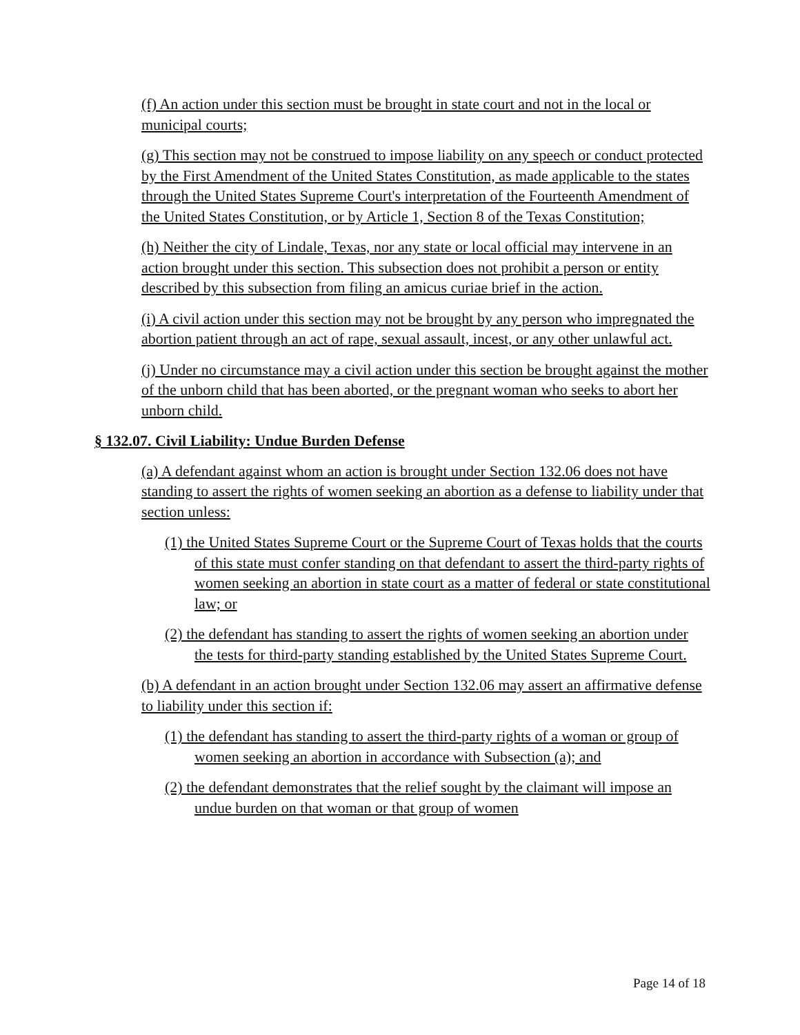(f) An action under this section must be brought in state court and not in the local or municipal courts;
(g) This section may not be construed to impose liability on any speech or conduct protected by the First Amendment of the United States Constitution, as made applicable to the states through the United States Supreme Court's interpretation of the Fourteenth Amendment of the United States Constitution, or by Article 1, Section 8 of the Texas Constitution;
(h) Neither the city of Lindale, Texas, nor any state or local official may intervene in an action brought under this section. This subsection does not prohibit a person or entity described by this subsection from filing an amicus curiae brief in the action.
(i) A civil action under this section may not be brought by any person who impregnated the abortion patient through an act of rape, sexual assault, incest, or any other unlawful act.
(j) Under no circumstance may a civil action under this section be brought against the mother of the unborn child that has been aborted, or the pregnant woman who seeks to abort her unborn child.
§ 132.07. Civil Liability: Undue Burden Defense
(a) A defendant against whom an action is brought under Section 132.06 does not have standing to assert the rights of women seeking an abortion as a defense to liability under that section unless:
(1) the United States Supreme Court or the Supreme Court of Texas holds that the courts of this state must confer standing on that defendant to assert the third-party rights of women seeking an abortion in state court as a matter of federal or state constitutional law; or
(2) the defendant has standing to assert the rights of women seeking an abortion under the tests for third-party standing established by the United States Supreme Court.
(b) A defendant in an action brought under Section 132.06 may assert an affirmative defense to liability under this section if:
(1) the defendant has standing to assert the third-party rights of a woman or group of women seeking an abortion in accordance with Subsection (a); and
(2) the defendant demonstrates that the relief sought by the claimant will impose an undue burden on that woman or that group of women
Page 14 of 18